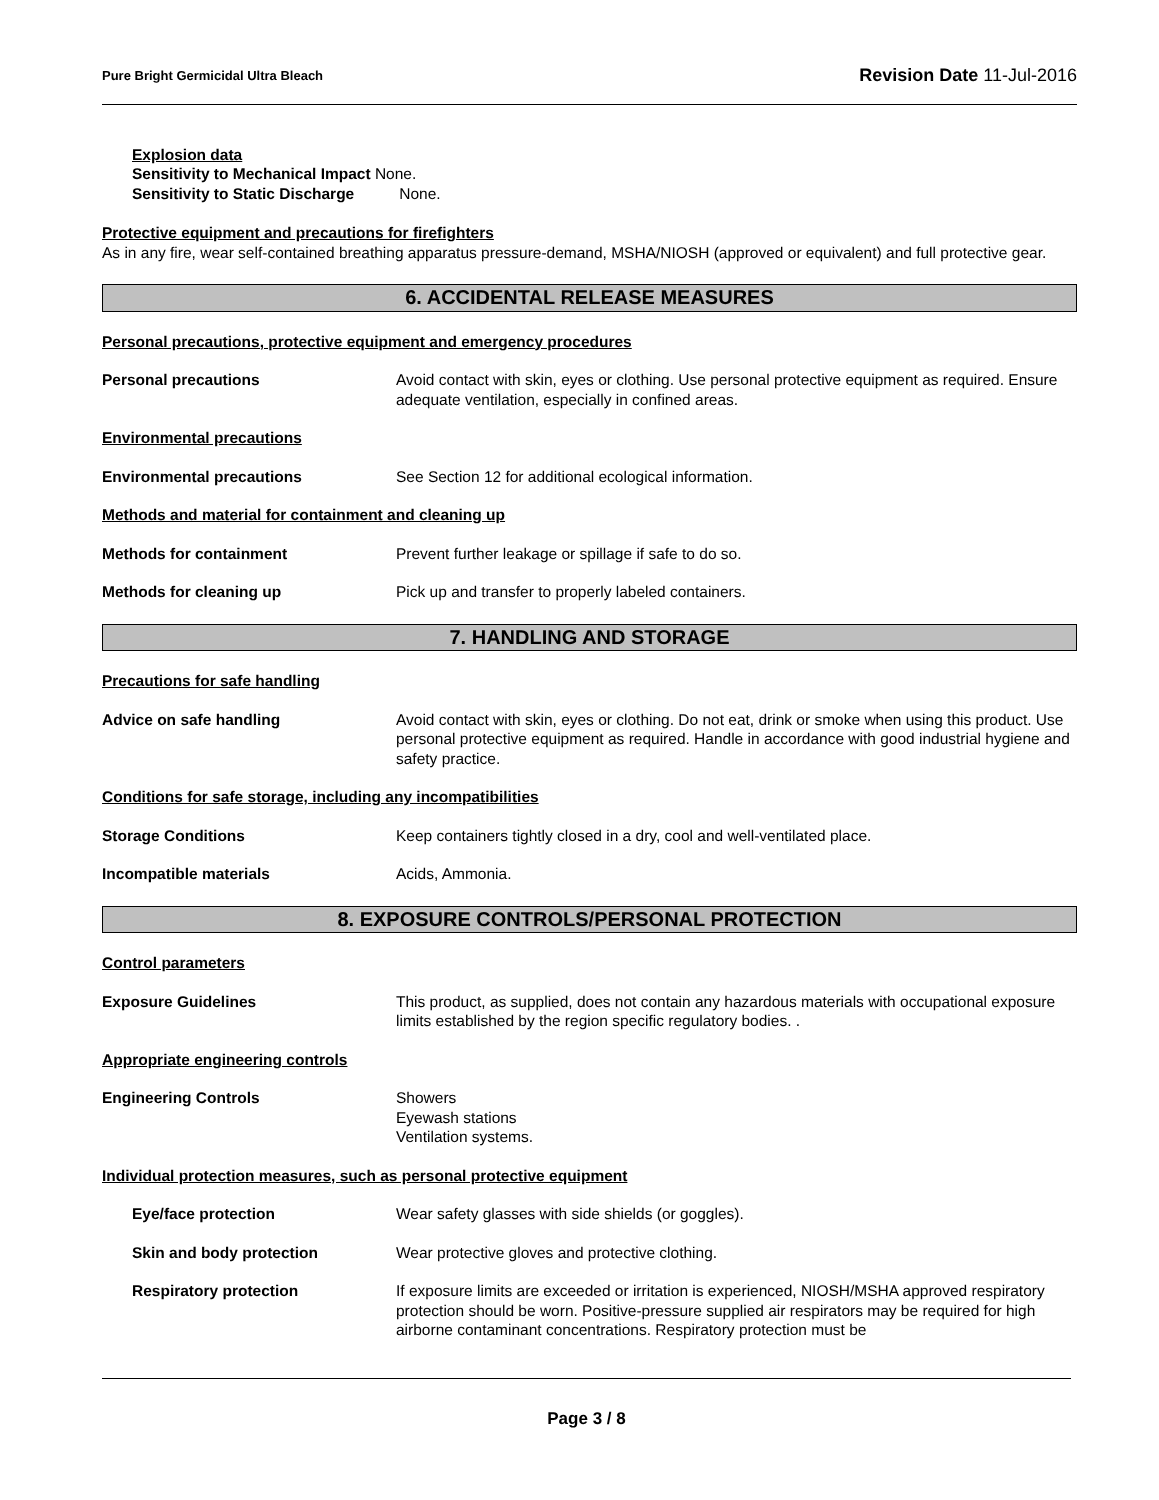Pure Bright Germicidal Ultra Bleach Revision Date 11-Jul-2016
Explosion data
Sensitivity to Mechanical Impact None.
Sensitivity to Static Discharge None.
Protective equipment and precautions for firefighters
As in any fire, wear self-contained breathing apparatus pressure-demand, MSHA/NIOSH (approved or equivalent) and full protective gear.
6. ACCIDENTAL RELEASE MEASURES
Personal precautions, protective equipment and emergency procedures
Personal precautions Avoid contact with skin, eyes or clothing. Use personal protective equipment as required. Ensure adequate ventilation, especially in confined areas.
Environmental precautions
Environmental precautions See Section 12 for additional ecological information.
Methods and material for containment and cleaning up
Methods for containment Prevent further leakage or spillage if safe to do so.
Methods for cleaning up Pick up and transfer to properly labeled containers.
7. HANDLING AND STORAGE
Precautions for safe handling
Advice on safe handling Avoid contact with skin, eyes or clothing. Do not eat, drink or smoke when using this product. Use personal protective equipment as required. Handle in accordance with good industrial hygiene and safety practice.
Conditions for safe storage, including any incompatibilities
Storage Conditions Keep containers tightly closed in a dry, cool and well-ventilated place.
Incompatible materials Acids, Ammonia.
8. EXPOSURE CONTROLS/PERSONAL PROTECTION
Control parameters
Exposure Guidelines This product, as supplied, does not contain any hazardous materials with occupational exposure limits established by the region specific regulatory bodies. .
Appropriate engineering controls
Engineering Controls Showers
Eyewash stations
Ventilation systems.
Individual protection measures, such as personal protective equipment
Eye/face protection Wear safety glasses with side shields (or goggles).
Skin and body protection Wear protective gloves and protective clothing.
Respiratory protection If exposure limits are exceeded or irritation is experienced, NIOSH/MSHA approved respiratory protection should be worn. Positive-pressure supplied air respirators may be required for high airborne contaminant concentrations. Respiratory protection must be
Page 3 / 8